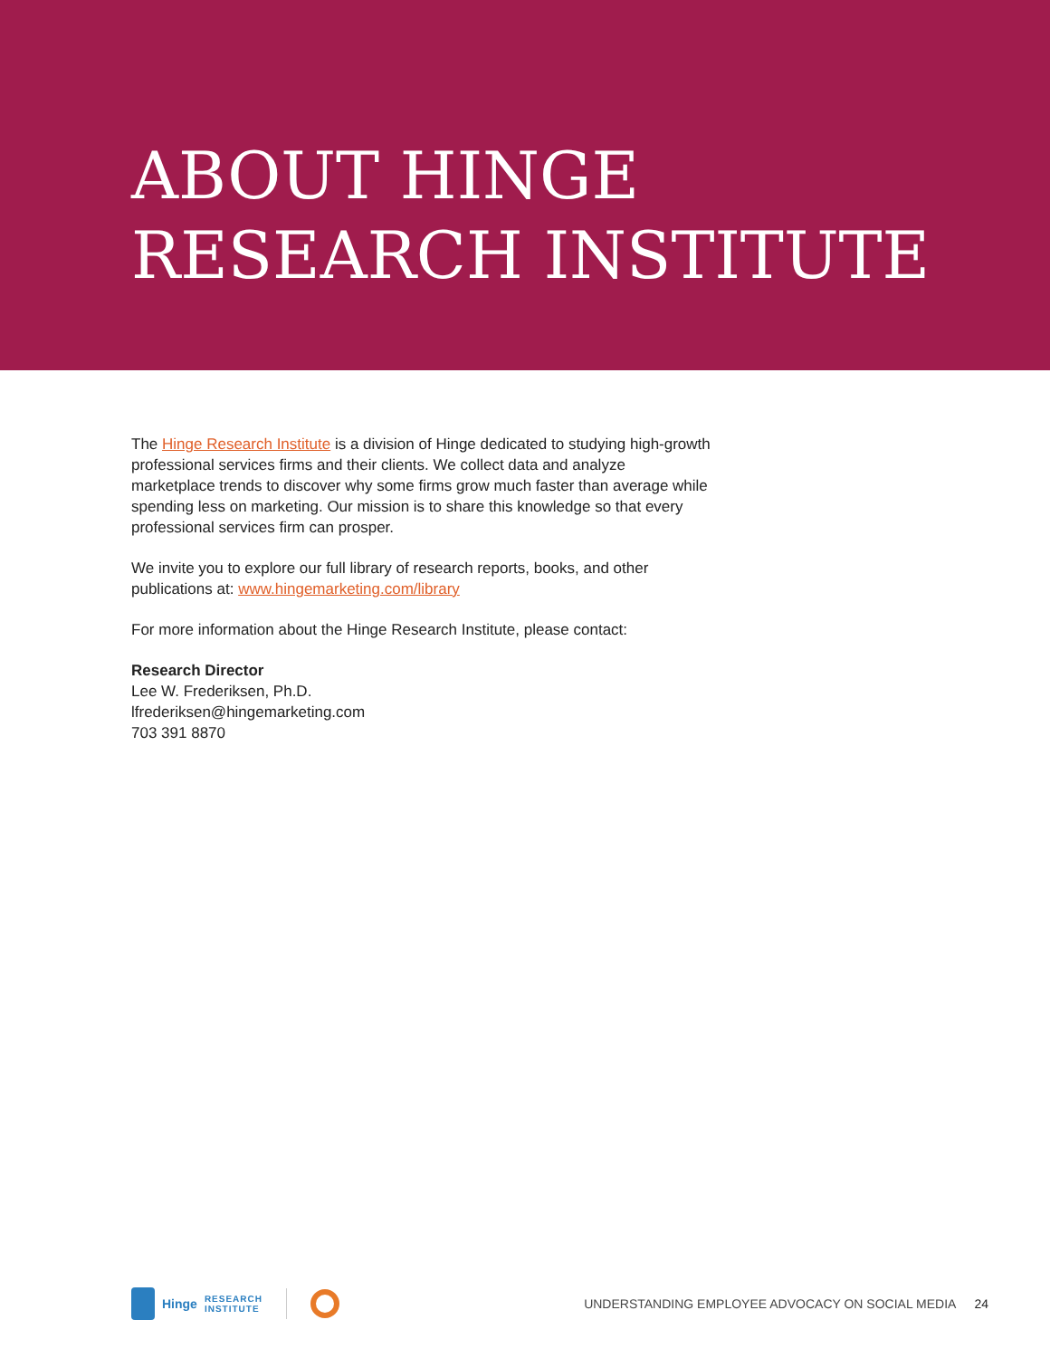ABOUT HINGE
RESEARCH INSTITUTE
The Hinge Research Institute is a division of Hinge dedicated to studying high-growth professional services firms and their clients. We collect data and analyze marketplace trends to discover why some firms grow much faster than average while spending less on marketing. Our mission is to share this knowledge so that every professional services firm can prosper.
We invite you to explore our full library of research reports, books, and other publications at: www.hingemarketing.com/library
For more information about the Hinge Research Institute, please contact:
Research Director
Lee W. Frederiksen, Ph.D.
lfrederiksen@hingemarketing.com
703 391 8870
Hinge RESEARCH
INSTITUTE
UNDERSTANDING EMPLOYEE ADVOCACY ON SOCIAL MEDIA 24